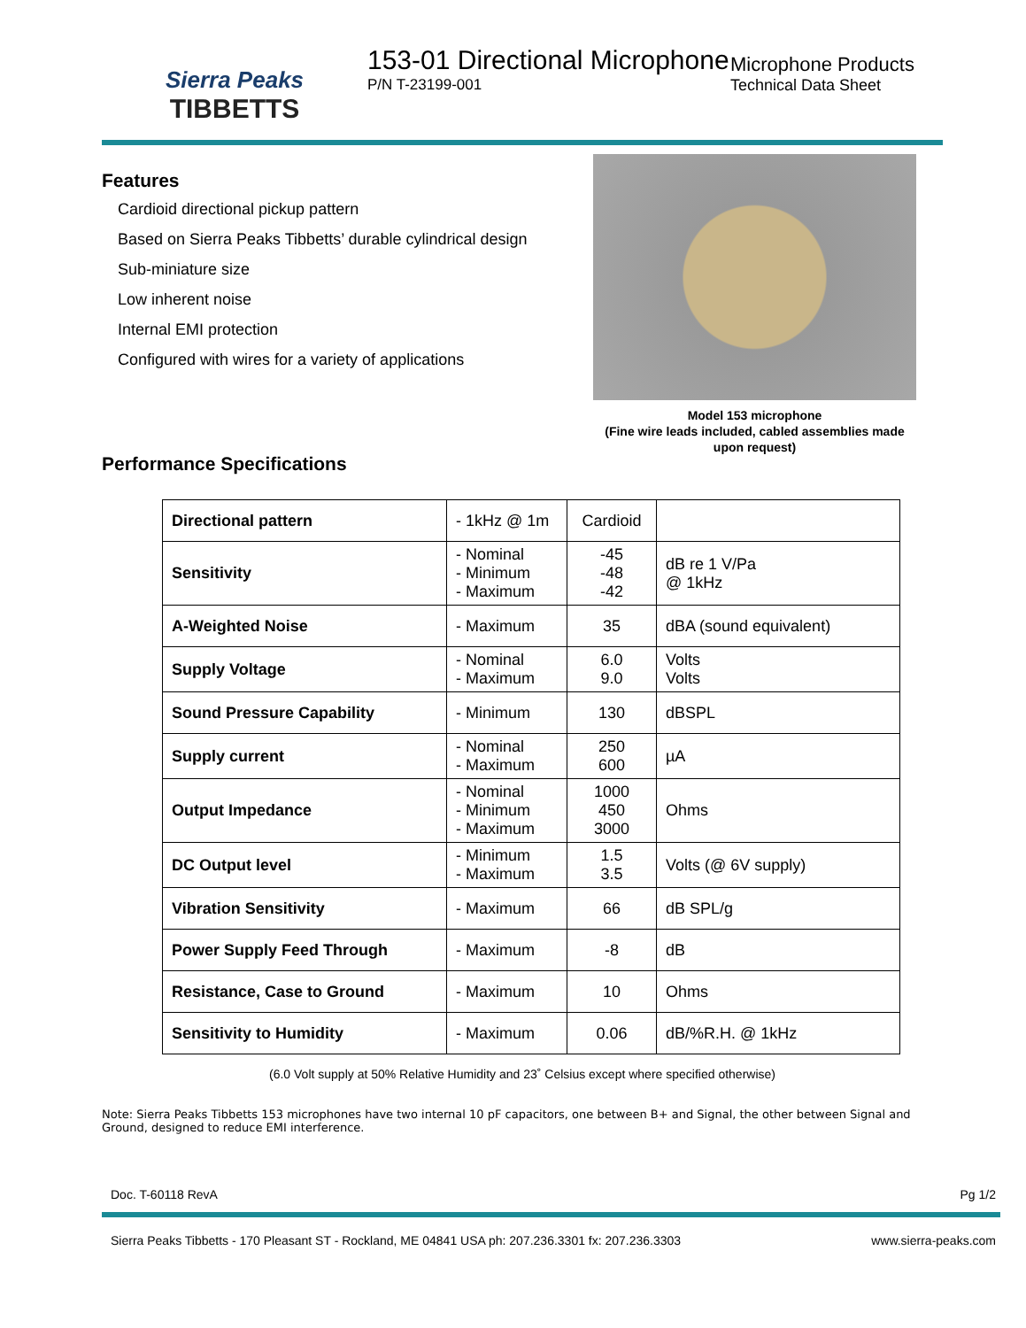Sierra Peaks
TIBBETTS
153-01 Directional Microphone
P/N T-23199-001
Microphone Products
Technical Data Sheet
Features
Cardioid directional pickup pattern
Based on Sierra Peaks Tibbetts’ durable cylindrical design
Sub-miniature size
Low inherent noise
Internal EMI protection
Configured with wires for a variety of applications
Performance Specifications
Model 153 microphone
(Fine wire leads included, cabled assemblies made upon request)
| Directional pattern | - 1kHz @ 1m | Cardioid | |
| Sensitivity | - Nominal - Minimum - Maximum | -45 -48 -42 | dB re 1 V/Pa @ 1kHz |
| A-Weighted Noise | - Maximum | 35 | dBA (sound equivalent) |
| Supply Voltage | - Nominal - Maximum | 6.0 9.0 | Volts Volts |
| Sound Pressure Capability | - Minimum | 130 | dBSPL |
| Supply current | - Nominal - Maximum | 250 600 | µA |
| Output Impedance | - Nominal - Minimum - Maximum | 1000 450 3000 | Ohms |
| DC Output level | - Minimum - Maximum | 1.5 3.5 | Volts (@ 6V supply) |
| Vibration Sensitivity | - Maximum | 66 | dB SPL/g |
| Power Supply Feed Through | - Maximum | -8 | dB |
| Resistance, Case to Ground | - Maximum | 10 | Ohms |
| Sensitivity to Humidity | - Maximum | 0.06 | dB/%R.H. @ 1kHz |
(6.0 Volt supply at 50% Relative Humidity and 23˚ Celsius except where specified otherwise)
Note: Sierra Peaks Tibbetts 153 microphones have two internal 10 pF capacitors, one between B+ and Signal, the other between Signal and Ground, designed to reduce EMI interference.
Doc. T-60118 RevA Pg 1/2
Sierra Peaks Tibbetts - 170 Pleasant ST - Rockland, ME 04841 USA ph: 207.236.3301 fx: 207.236.3303 www.sierra-peaks.com